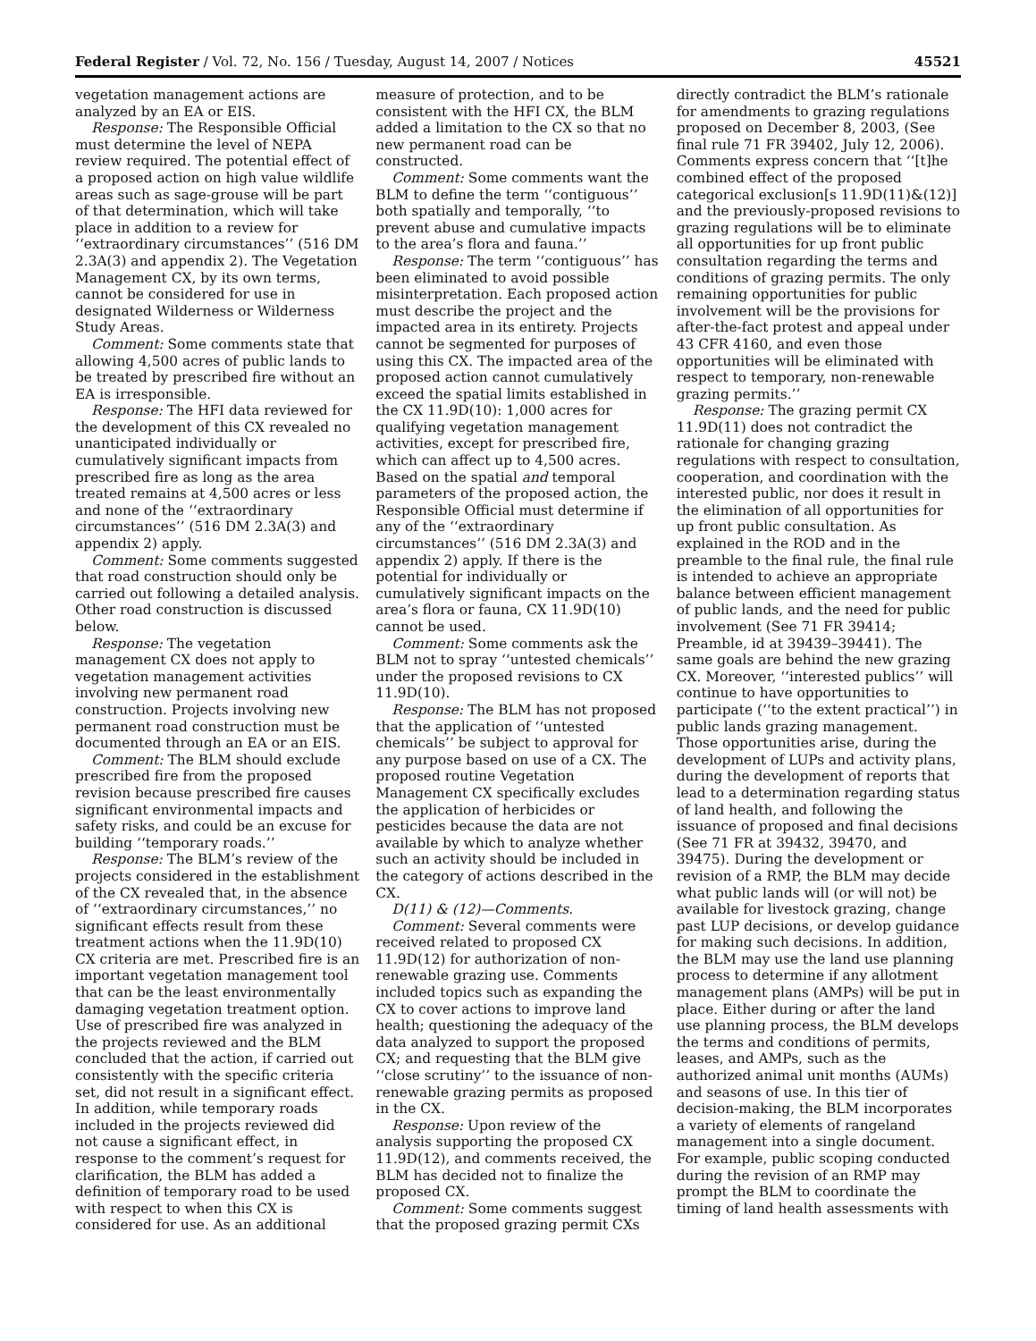Federal Register / Vol. 72, No. 156 / Tuesday, August 14, 2007 / Notices 45521
vegetation management actions are analyzed by an EA or EIS.
Response: The Responsible Official must determine the level of NEPA review required. The potential effect of a proposed action on high value wildlife areas such as sage-grouse will be part of that determination, which will take place in addition to a review for ‘‘extraordinary circumstances’’ (516 DM 2.3A(3) and appendix 2). The Vegetation Management CX, by its own terms, cannot be considered for use in designated Wilderness or Wilderness Study Areas.
Comment: Some comments state that allowing 4,500 acres of public lands to be treated by prescribed fire without an EA is irresponsible.
Response: The HFI data reviewed for the development of this CX revealed no unanticipated individually or cumulatively significant impacts from prescribed fire as long as the area treated remains at 4,500 acres or less and none of the ‘‘extraordinary circumstances’’ (516 DM 2.3A(3) and appendix 2) apply.
Comment: Some comments suggested that road construction should only be carried out following a detailed analysis. Other road construction is discussed below.
Response: The vegetation management CX does not apply to vegetation management activities involving new permanent road construction. Projects involving new permanent road construction must be documented through an EA or an EIS.
Comment: The BLM should exclude prescribed fire from the proposed revision because prescribed fire causes significant environmental impacts and safety risks, and could be an excuse for building ‘‘temporary roads.’’
Response: The BLM’s review of the projects considered in the establishment of the CX revealed that, in the absence of ‘‘extraordinary circumstances,’’ no significant effects result from these treatment actions when the 11.9D(10) CX criteria are met. Prescribed fire is an important vegetation management tool that can be the least environmentally damaging vegetation treatment option. Use of prescribed fire was analyzed in the projects reviewed and the BLM concluded that the action, if carried out consistently with the specific criteria set, did not result in a significant effect. In addition, while temporary roads included in the projects reviewed did not cause a significant effect, in response to the comment’s request for clarification, the BLM has added a definition of temporary road to be used with respect to when this CX is considered for use. As an additional
measure of protection, and to be consistent with the HFI CX, the BLM added a limitation to the CX so that no new permanent road can be constructed.
Comment: Some comments want the BLM to define the term ‘‘contiguous’’ both spatially and temporally, ‘‘to prevent abuse and cumulative impacts to the area’s flora and fauna.’’
Response: The term ‘‘contiguous’’ has been eliminated to avoid possible misinterpretation. Each proposed action must describe the project and the impacted area in its entirety. Projects cannot be segmented for purposes of using this CX. The impacted area of the proposed action cannot cumulatively exceed the spatial limits established in the CX 11.9D(10): 1,000 acres for qualifying vegetation management activities, except for prescribed fire, which can affect up to 4,500 acres. Based on the spatial and temporal parameters of the proposed action, the Responsible Official must determine if any of the ‘‘extraordinary circumstances’’ (516 DM 2.3A(3) and appendix 2) apply. If there is the potential for individually or cumulatively significant impacts on the area’s flora or fauna, CX 11.9D(10) cannot be used.
Comment: Some comments ask the BLM not to spray ‘‘untested chemicals’’ under the proposed revisions to CX 11.9D(10).
Response: The BLM has not proposed that the application of ‘‘untested chemicals’’ be subject to approval for any purpose based on use of a CX. The proposed routine Vegetation Management CX specifically excludes the application of herbicides or pesticides because the data are not available by which to analyze whether such an activity should be included in the category of actions described in the CX.
D(11) & (12)—Comments.
Comment: Several comments were received related to proposed CX 11.9D(12) for authorization of non-renewable grazing use. Comments included topics such as expanding the CX to cover actions to improve land health; questioning the adequacy of the data analyzed to support the proposed CX; and requesting that the BLM give ‘‘close scrutiny’’ to the issuance of non-renewable grazing permits as proposed in the CX.
Response: Upon review of the analysis supporting the proposed CX 11.9D(12), and comments received, the BLM has decided not to finalize the proposed CX.
Comment: Some comments suggest that the proposed grazing permit CXs
directly contradict the BLM’s rationale for amendments to grazing regulations proposed on December 8, 2003, (See final rule 71 FR 39402, July 12, 2006). Comments express concern that ‘‘[t]he combined effect of the proposed categorical exclusion[s 11.9D(11)&(12)] and the previously-proposed revisions to grazing regulations will be to eliminate all opportunities for up front public consultation regarding the terms and conditions of grazing permits. The only remaining opportunities for public involvement will be the provisions for after-the-fact protest and appeal under 43 CFR 4160, and even those opportunities will be eliminated with respect to temporary, non-renewable grazing permits.’’
Response: The grazing permit CX 11.9D(11) does not contradict the rationale for changing grazing regulations with respect to consultation, cooperation, and coordination with the interested public, nor does it result in the elimination of all opportunities for up front public consultation. As explained in the ROD and in the preamble to the final rule, the final rule is intended to achieve an appropriate balance between efficient management of public lands, and the need for public involvement (See 71 FR 39414; Preamble, id at 39439–39441). The same goals are behind the new grazing CX. Moreover, ‘‘interested publics’’ will continue to have opportunities to participate (‘‘to the extent practical’’) in public lands grazing management. Those opportunities arise, during the development of LUPs and activity plans, during the development of reports that lead to a determination regarding status of land health, and following the issuance of proposed and final decisions (See 71 FR at 39432, 39470, and 39475). During the development or revision of a RMP, the BLM may decide what public lands will (or will not) be available for livestock grazing, change past LUP decisions, or develop guidance for making such decisions. In addition, the BLM may use the land use planning process to determine if any allotment management plans (AMPs) will be put in place. Either during or after the land use planning process, the BLM develops the terms and conditions of permits, leases, and AMPs, such as the authorized animal unit months (AUMs) and seasons of use. In this tier of decision-making, the BLM incorporates a variety of elements of rangeland management into a single document. For example, public scoping conducted during the revision of an RMP may prompt the BLM to coordinate the timing of land health assessments with